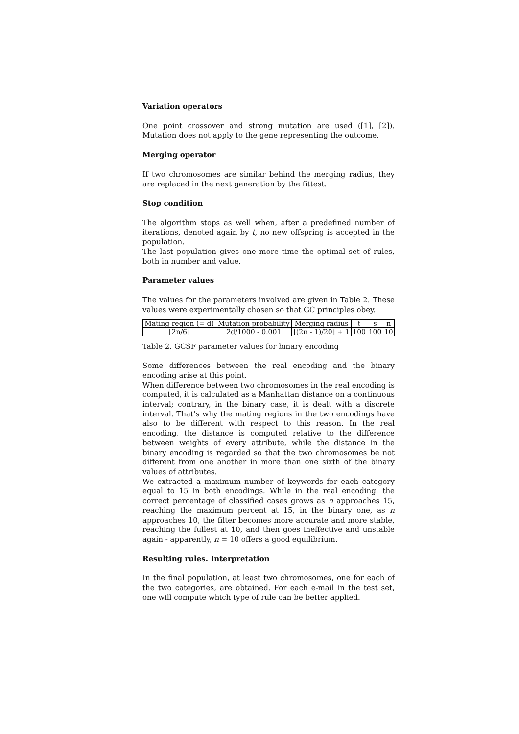Variation operators
One point crossover and strong mutation are used ([1], [2]). Mutation does not apply to the gene representing the outcome.
Merging operator
If two chromosomes are similar behind the merging radius, they are replaced in the next generation by the fittest.
Stop condition
The algorithm stops as well when, after a predefined number of iterations, denoted again by t, no new offspring is accepted in the population.
The last population gives one more time the optimal set of rules, both in number and value.
Parameter values
The values for the parameters involved are given in Table 2. These values were experimentally chosen so that GC principles obey.
| Mating region (= d) | Mutation probability | Merging radius | t | s | n |
| [2n/6] | 2d/1000 - 0.001 | [(2n - 1)/20] + 1 | 100 | 100 | 10 |
Table 2. GCSF parameter values for binary encoding
Some differences between the real encoding and the binary encoding arise at this point.
When difference between two chromosomes in the real encoding is computed, it is calculated as a Manhattan distance on a continuous interval; contrary, in the binary case, it is dealt with a discrete interval. That’s why the mating regions in the two encodings have also to be different with respect to this reason. In the real encoding, the distance is computed relative to the difference between weights of every attribute, while the distance in the binary encoding is regarded so that the two chromosomes be not different from one another in more than one sixth of the binary values of attributes.
We extracted a maximum number of keywords for each category equal to 15 in both encodings. While in the real encoding, the correct percentage of classified cases grows as n approaches 15, reaching the maximum percent at 15, in the binary one, as n approaches 10, the filter becomes more accurate and more stable, reaching the fullest at 10, and then goes ineffective and unstable again - apparently, n = 10 offers a good equilibrium.
Resulting rules. Interpretation
In the final population, at least two chromosomes, one for each of the two categories, are obtained. For each e-mail in the test set, one will compute which type of rule can be better applied.